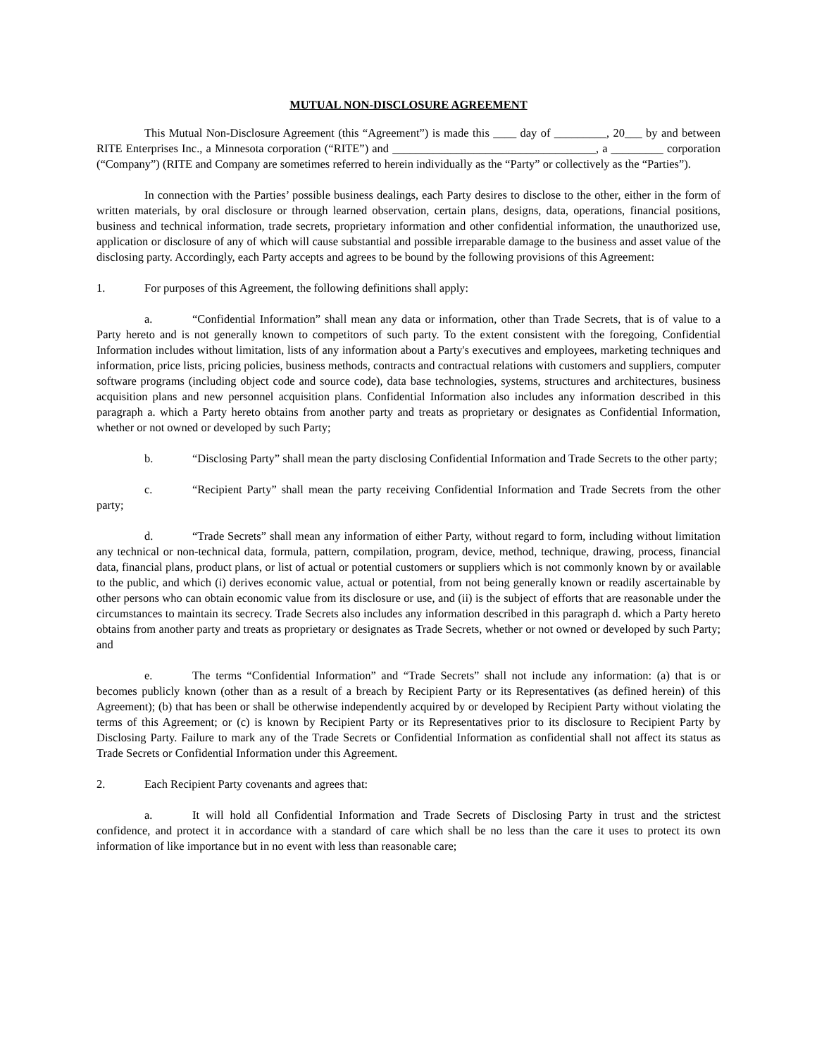MUTUAL NON-DISCLOSURE AGREEMENT
This Mutual Non-Disclosure Agreement (this “Agreement”) is made this ____ day of _________, 20___ by and between RITE Enterprises Inc., a Minnesota corporation (“RITE”) and ___________________________________, a _________ corporation (“Company”) (RITE and Company are sometimes referred to herein individually as the “Party” or collectively as the “Parties”).
In connection with the Parties’ possible business dealings, each Party desires to disclose to the other, either in the form of written materials, by oral disclosure or through learned observation, certain plans, designs, data, operations, financial positions, business and technical information, trade secrets, proprietary information and other confidential information, the unauthorized use, application or disclosure of any of which will cause substantial and possible irreparable damage to the business and asset value of the disclosing party. Accordingly, each Party accepts and agrees to be bound by the following provisions of this Agreement:
1. For purposes of this Agreement, the following definitions shall apply:
a. “Confidential Information” shall mean any data or information, other than Trade Secrets, that is of value to a Party hereto and is not generally known to competitors of such party. To the extent consistent with the foregoing, Confidential Information includes without limitation, lists of any information about a Party's executives and employees, marketing techniques and information, price lists, pricing policies, business methods, contracts and contractual relations with customers and suppliers, computer software programs (including object code and source code), data base technologies, systems, structures and architectures, business acquisition plans and new personnel acquisition plans. Confidential Information also includes any information described in this paragraph a. which a Party hereto obtains from another party and treats as proprietary or designates as Confidential Information, whether or not owned or developed by such Party;
b. “Disclosing Party” shall mean the party disclosing Confidential Information and Trade Secrets to the other party;
c. “Recipient Party” shall mean the party receiving Confidential Information and Trade Secrets from the other party;
d. “Trade Secrets” shall mean any information of either Party, without regard to form, including without limitation any technical or non-technical data, formula, pattern, compilation, program, device, method, technique, drawing, process, financial data, financial plans, product plans, or list of actual or potential customers or suppliers which is not commonly known by or available to the public, and which (i) derives economic value, actual or potential, from not being generally known or readily ascertainable by other persons who can obtain economic value from its disclosure or use, and (ii) is the subject of efforts that are reasonable under the circumstances to maintain its secrecy. Trade Secrets also includes any information described in this paragraph d. which a Party hereto obtains from another party and treats as proprietary or designates as Trade Secrets, whether or not owned or developed by such Party; and
e. The terms “Confidential Information” and “Trade Secrets” shall not include any information: (a) that is or becomes publicly known (other than as a result of a breach by Recipient Party or its Representatives (as defined herein) of this Agreement); (b) that has been or shall be otherwise independently acquired by or developed by Recipient Party without violating the terms of this Agreement; or (c) is known by Recipient Party or its Representatives prior to its disclosure to Recipient Party by Disclosing Party. Failure to mark any of the Trade Secrets or Confidential Information as confidential shall not affect its status as Trade Secrets or Confidential Information under this Agreement.
2. Each Recipient Party covenants and agrees that:
a. It will hold all Confidential Information and Trade Secrets of Disclosing Party in trust and the strictest confidence, and protect it in accordance with a standard of care which shall be no less than the care it uses to protect its own information of like importance but in no event with less than reasonable care;